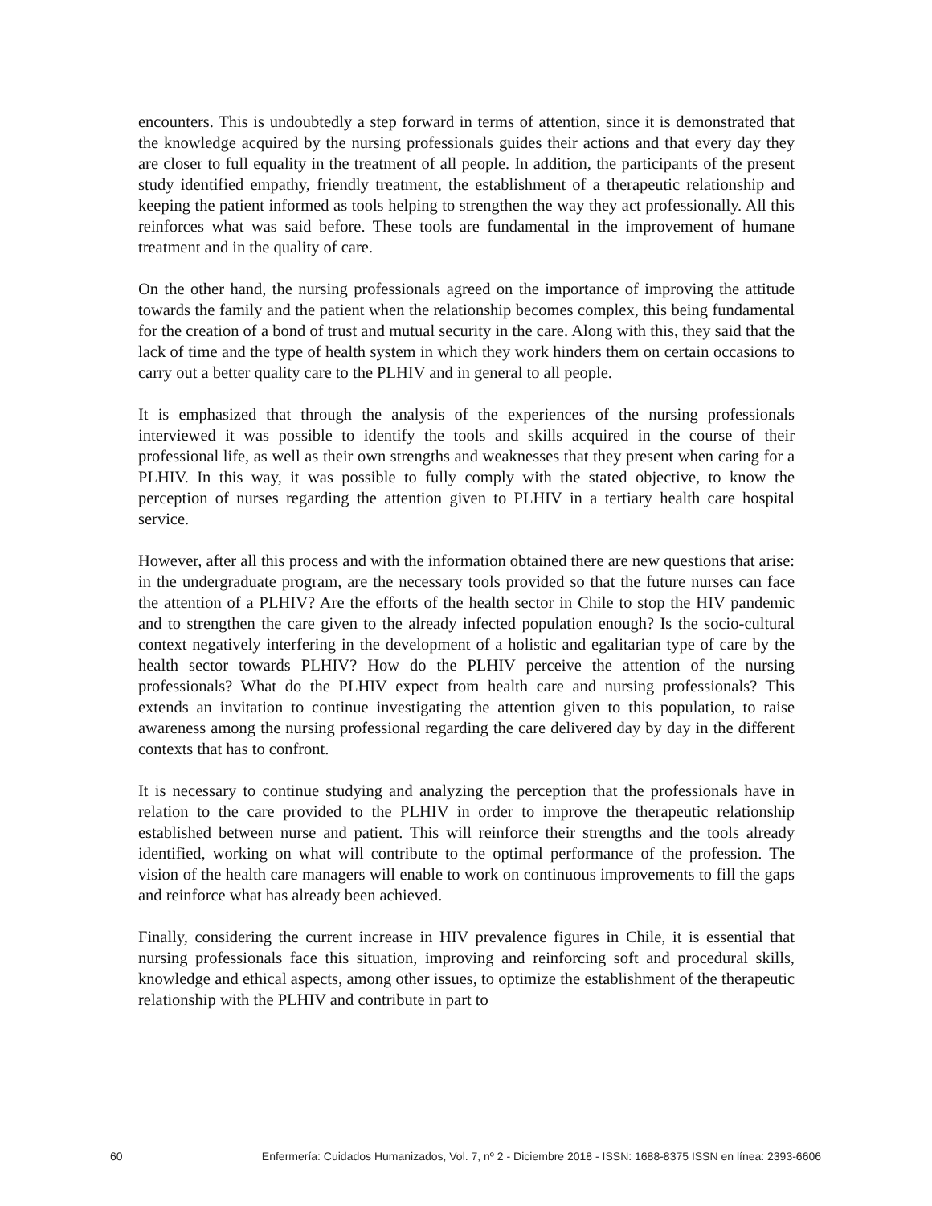encounters. This is undoubtedly a step forward in terms of attention, since it is demonstrated that the knowledge acquired by the nursing professionals guides their actions and that every day they are closer to full equality in the treatment of all people. In addition, the participants of the present study identified empathy, friendly treatment, the establishment of a therapeutic relationship and keeping the patient informed as tools helping to strengthen the way they act professionally. All this reinforces what was said before. These tools are fundamental in the improvement of humane treatment and in the quality of care.
On the other hand, the nursing professionals agreed on the importance of improving the attitude towards the family and the patient when the relationship becomes complex, this being fundamental for the creation of a bond of trust and mutual security in the care. Along with this, they said that the lack of time and the type of health system in which they work hinders them on certain occasions to carry out a better quality care to the PLHIV and in general to all people.
It is emphasized that through the analysis of the experiences of the nursing professionals interviewed it was possible to identify the tools and skills acquired in the course of their professional life, as well as their own strengths and weaknesses that they present when caring for a PLHIV. In this way, it was possible to fully comply with the stated objective, to know the perception of nurses regarding the attention given to PLHIV in a tertiary health care hospital service.
However, after all this process and with the information obtained there are new questions that arise: in the undergraduate program, are the necessary tools provided so that the future nurses can face the attention of a PLHIV? Are the efforts of the health sector in Chile to stop the HIV pandemic and to strengthen the care given to the already infected population enough? Is the socio-cultural context negatively interfering in the development of a holistic and egalitarian type of care by the health sector towards PLHIV? How do the PLHIV perceive the attention of the nursing professionals? What do the PLHIV expect from health care and nursing professionals? This extends an invitation to continue investigating the attention given to this population, to raise awareness among the nursing professional regarding the care delivered day by day in the different contexts that has to confront.
It is necessary to continue studying and analyzing the perception that the professionals have in relation to the care provided to the PLHIV in order to improve the therapeutic relationship established between nurse and patient. This will reinforce their strengths and the tools already identified, working on what will contribute to the optimal performance of the profession. The vision of the health care managers will enable to work on continuous improvements to fill the gaps and reinforce what has already been achieved.
Finally, considering the current increase in HIV prevalence figures in Chile, it is essential that nursing professionals face this situation, improving and reinforcing soft and procedural skills, knowledge and ethical aspects, among other issues, to optimize the establishment of the therapeutic relationship with the PLHIV and contribute in part to
60 Enfermería: Cuidados Humanizados, Vol. 7, nº 2 - Diciembre 2018 - ISSN: 1688-8375 ISSN en línea: 2393-6606